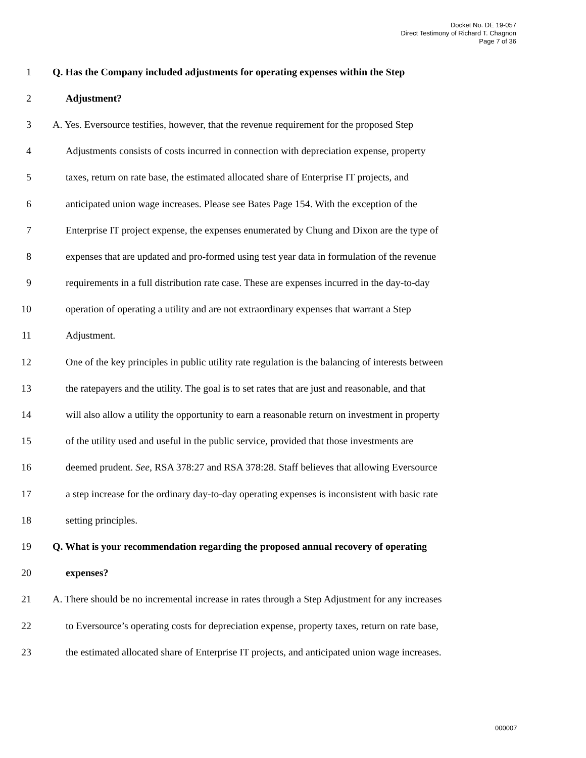Docket No. DE 19-057
Direct Testimony of Richard T. Chagnon
Page 7 of 36
1 Q. Has the Company included adjustments for operating expenses within the Step
2 Adjustment?
3 A. Yes. Eversource testifies, however, that the revenue requirement for the proposed Step
4 Adjustments consists of costs incurred in connection with depreciation expense, property
5 taxes, return on rate base, the estimated allocated share of Enterprise IT projects, and
6 anticipated union wage increases. Please see Bates Page 154. With the exception of the
7 Enterprise IT project expense, the expenses enumerated by Chung and Dixon are the type of
8 expenses that are updated and pro-formed using test year data in formulation of the revenue
9 requirements in a full distribution rate case. These are expenses incurred in the day-to-day
10 operation of operating a utility and are not extraordinary expenses that warrant a Step
11 Adjustment.
12 One of the key principles in public utility rate regulation is the balancing of interests between
13 the ratepayers and the utility. The goal is to set rates that are just and reasonable, and that
14 will also allow a utility the opportunity to earn a reasonable return on investment in property
15 of the utility used and useful in the public service, provided that those investments are
16 deemed prudent. See, RSA 378:27 and RSA 378:28. Staff believes that allowing Eversource
17 a step increase for the ordinary day-to-day operating expenses is inconsistent with basic rate
18 setting principles.
19 Q. What is your recommendation regarding the proposed annual recovery of operating
20 expenses?
21 A. There should be no incremental increase in rates through a Step Adjustment for any increases
22 to Eversource’s operating costs for depreciation expense, property taxes, return on rate base,
23 the estimated allocated share of Enterprise IT projects, and anticipated union wage increases.
000007